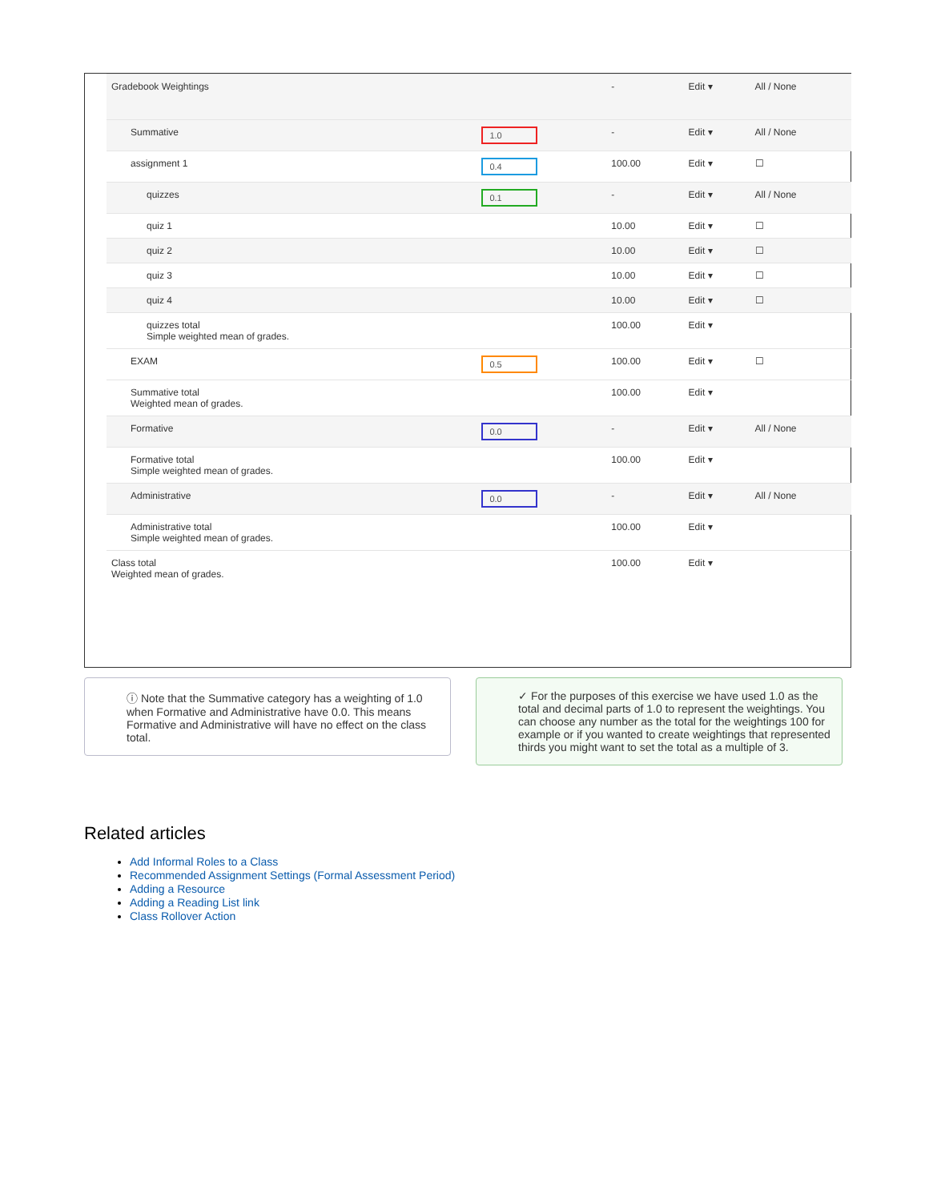| Gradebook Weightings | | - | Edit ▾ | All / None |
| Summative | 1.0 | - | Edit ▾ | All / None |
| assignment 1 | 0.4 | 100.00 | Edit ▾ | ☐ |
| quizzes | 0.1 | - | Edit ▾ | All / None |
| quiz 1 | | 10.00 | Edit ▾ | ☐ |
| quiz 2 | | 10.00 | Edit ▾ | ☐ |
| quiz 3 | | 10.00 | Edit ▾ | ☐ |
| quiz 4 | | 10.00 | Edit ▾ | ☐ |
| quizzes total Simple weighted mean of grades. | | 100.00 | Edit ▾ | |
| EXAM | 0.5 | 100.00 | Edit ▾ | ☐ |
| Summative total Weighted mean of grades. | | 100.00 | Edit ▾ | |
| Formative | 0.0 | - | Edit ▾ | All / None |
| Formative total Simple weighted mean of grades. | | 100.00 | Edit ▾ | |
| Administrative | 0.0 | - | Edit ▾ | All / None |
| Administrative total Simple weighted mean of grades. | | 100.00 | Edit ▾ | |
| Class total Weighted mean of grades. | | 100.00 | Edit ▾ | |
ⓘ Note that the Summative category has a weighting of 1.0 when Formative and Administrative have 0.0. This means Formative and Administrative will have no effect on the class total.
✓ For the purposes of this exercise we have used 1.0 as the total and decimal parts of 1.0 to represent the weightings. You can choose any number as the total for the weightings 100 for example or if you wanted to create weightings that represented thirds you might want to set the total as a multiple of 3.
Related articles
Add Informal Roles to a Class
Recommended Assignment Settings (Formal Assessment Period)
Adding a Resource
Adding a Reading List link
Class Rollover Action